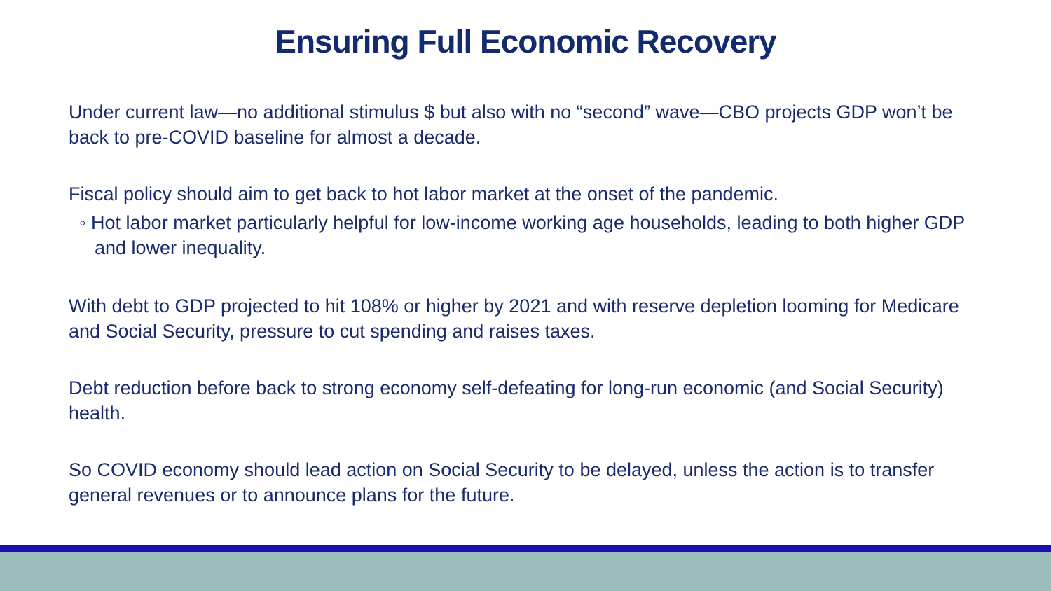Ensuring Full Economic Recovery
Under current law—no additional stimulus $ but also with no “second” wave—CBO projects GDP won’t be back to pre-COVID baseline for almost a decade.
Fiscal policy should aim to get back to hot labor market at the onset of the pandemic.
◦ Hot labor market particularly helpful for low-income working age households, leading to both higher GDP and lower inequality.
With debt to GDP projected to hit 108% or higher by 2021 and with reserve depletion looming for Medicare and Social Security, pressure to cut spending and raises taxes.
Debt reduction before back to strong economy self-defeating for long-run economic (and Social Security) health.
So COVID economy should lead action on Social Security to be delayed, unless the action is to transfer general revenues or to announce plans for the future.